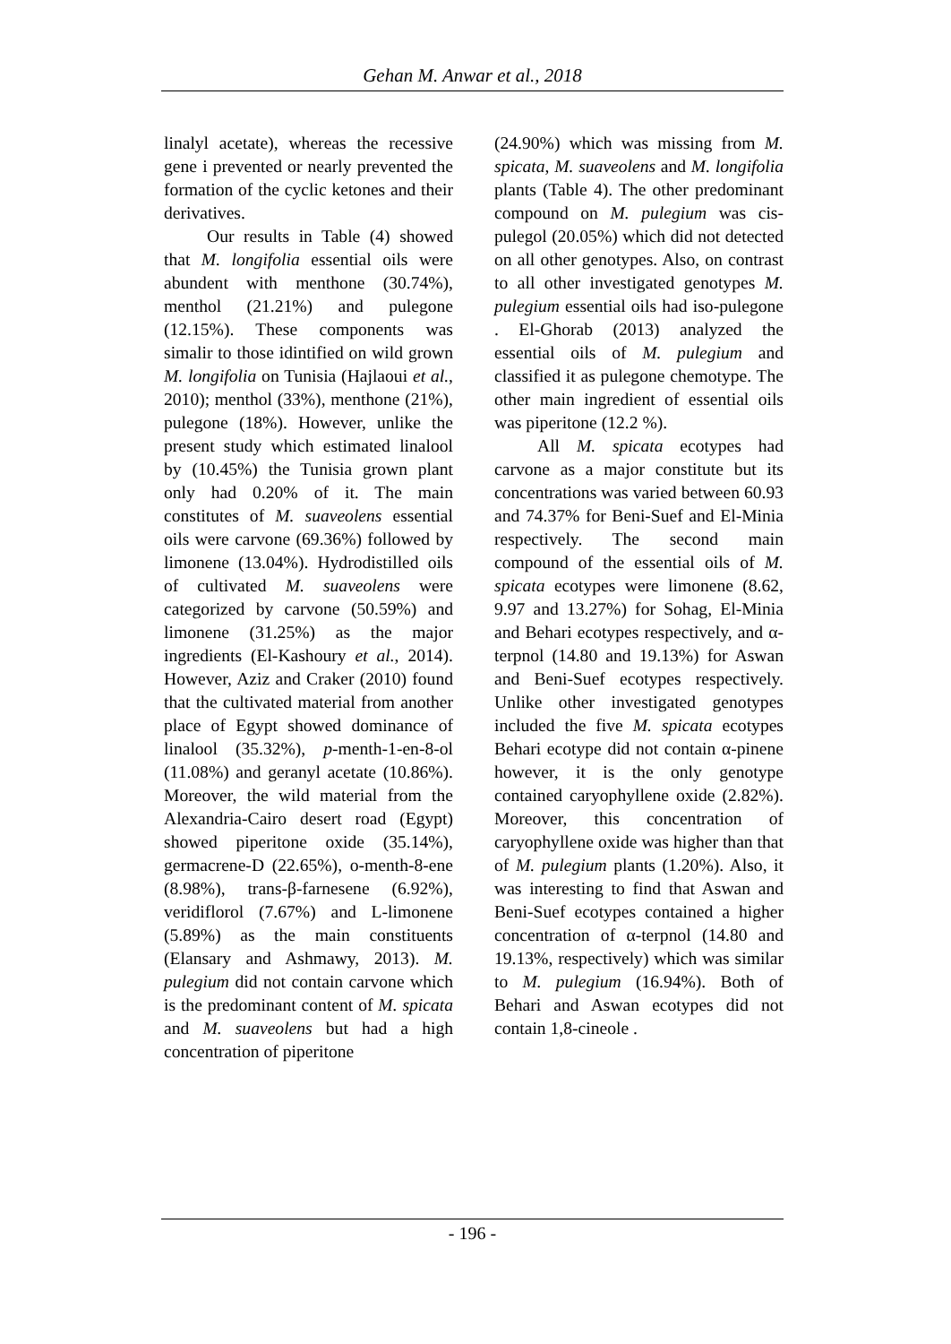Gehan M. Anwar et al., 2018
linalyl acetate), whereas the recessive gene i prevented or nearly prevented the formation of the cyclic ketones and their derivatives.
Our results in Table (4) showed that M. longifolia essential oils were abundent with menthone (30.74%), menthol (21.21%) and pulegone (12.15%). These components was simalir to those idintified on wild grown M. longifolia on Tunisia (Hajlaoui et al., 2010); menthol (33%), menthone (21%), pulegone (18%). However, unlike the present study which estimated linalool by (10.45%) the Tunisia grown plant only had 0.20% of it. The main constitutes of M. suaveolens essential oils were carvone (69.36%) followed by limonene (13.04%). Hydrodistilled oils of cultivated M. suaveolens were categorized by carvone (50.59%) and limonene (31.25%) as the major ingredients (El-Kashoury et al., 2014). However, Aziz and Craker (2010) found that the cultivated material from another place of Egypt showed dominance of linalool (35.32%), p-menth-1-en-8-ol (11.08%) and geranyl acetate (10.86%). Moreover, the wild material from the Alexandria-Cairo desert road (Egypt) showed piperitone oxide (35.14%), germacrene-D (22.65%), o-menth-8-ene (8.98%), trans-β-farnesene (6.92%), veridiflorol (7.67%) and L-limonene (5.89%) as the main constituents (Elansary and Ashmawy, 2013). M. pulegium did not contain carvone which is the predominant content of M. spicata and M. suaveolens but had a high concentration of piperitone
(24.90%) which was missing from M. spicata, M. suaveolens and M. longifolia plants (Table 4). The other predominant compound on M. pulegium was cis-pulegol (20.05%) which did not detected on all other genotypes. Also, on contrast to all other investigated genotypes M. pulegium essential oils had iso-pulegone . El-Ghorab (2013) analyzed the essential oils of M. pulegium and classified it as pulegone chemotype. The other main ingredient of essential oils was piperitone (12.2 %).
All M. spicata ecotypes had carvone as a major constitute but its concentrations was varied between 60.93 and 74.37% for Beni-Suef and El-Minia respectively. The second main compound of the essential oils of M. spicata ecotypes were limonene (8.62, 9.97 and 13.27%) for Sohag, El-Minia and Behari ecotypes respectively, and α-terpnol (14.80 and 19.13%) for Aswan and Beni-Suef ecotypes respectively. Unlike other investigated genotypes included the five M. spicata ecotypes Behari ecotype did not contain α-pinene however, it is the only genotype contained caryophyllene oxide (2.82%). Moreover, this concentration of caryophyllene oxide was higher than that of M. pulegium plants (1.20%). Also, it was interesting to find that Aswan and Beni-Suef ecotypes contained a higher concentration of α-terpnol (14.80 and 19.13%, respectively) which was similar to M. pulegium (16.94%). Both of Behari and Aswan ecotypes did not contain 1,8-cineole .
- 196 -